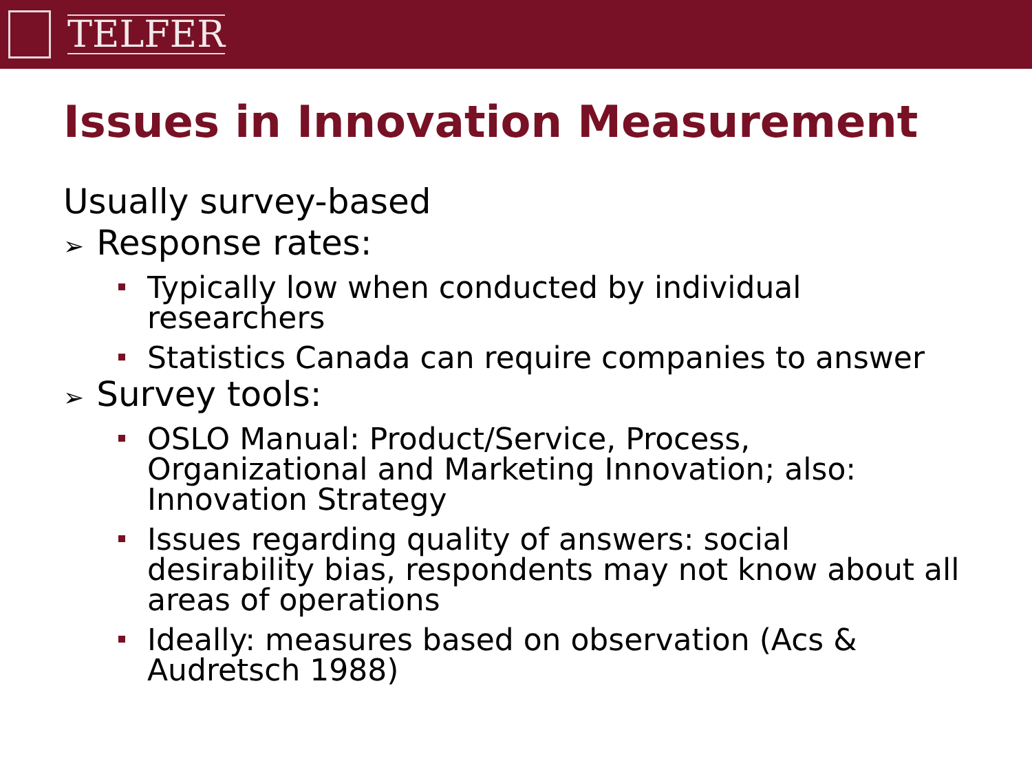TELFER
Issues in Innovation Measurement
Usually survey-based
➢ Response rates:
Typically low when conducted by individual researchers
Statistics Canada can require companies to answer
➢ Survey tools:
OSLO Manual: Product/Service, Process, Organizational and Marketing Innovation; also: Innovation Strategy
Issues regarding quality of answers: social desirability bias, respondents may not know about all areas of operations
Ideally: measures based on observation (Acs & Audretsch 1988)